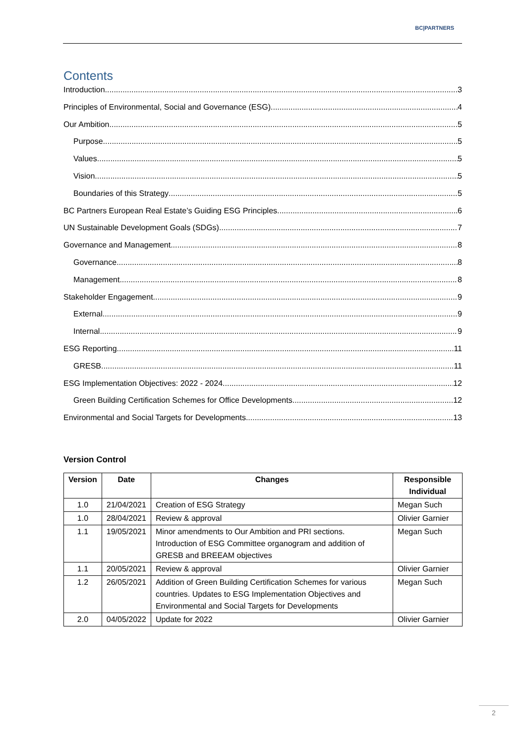BC|PARTNERS
Contents
Introduction 3
Principles of Environmental, Social and Governance (ESG) 4
Our Ambition 5
Purpose 5
Values 5
Vision 5
Boundaries of this Strategy 5
BC Partners European Real Estate’s Guiding ESG Principles 6
UN Sustainable Development Goals (SDGs) 7
Governance and Management 8
Governance 8
Management 8
Stakeholder Engagement 9
External 9
Internal 9
ESG Reporting 11
GRESB 11
ESG Implementation Objectives: 2022 - 2024 12
Green Building Certification Schemes for Office Developments 12
Environmental and Social Targets for Developments 13
Version Control
| Version | Date | Changes | Responsible Individual |
| --- | --- | --- | --- |
| 1.0 | 21/04/2021 | Creation of ESG Strategy | Megan Such |
| 1.0 | 28/04/2021 | Review & approval | Olivier Garnier |
| 1.1 | 19/05/2021 | Minor amendments to Our Ambition and PRI sections. Introduction of ESG Committee organogram and addition of GRESB and BREEAM objectives | Megan Such |
| 1.1 | 20/05/2021 | Review & approval | Olivier Garnier |
| 1.2 | 26/05/2021 | Addition of Green Building Certification Schemes for various countries. Updates to ESG Implementation Objectives and Environmental and Social Targets for Developments | Megan Such |
| 2.0 | 04/05/2022 | Update for 2022 | Olivier Garnier |
2